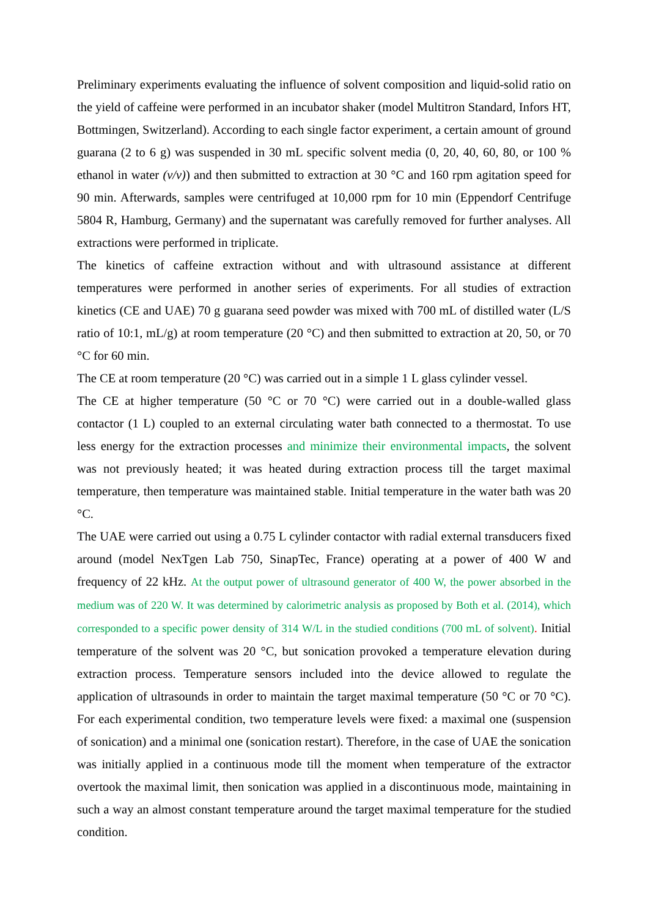Preliminary experiments evaluating the influence of solvent composition and liquid-solid ratio on the yield of caffeine were performed in an incubator shaker (model Multitron Standard, Infors HT, Bottmingen, Switzerland). According to each single factor experiment, a certain amount of ground guarana (2 to 6 g) was suspended in 30 mL specific solvent media (0, 20, 40, 60, 80, or 100 % ethanol in water (v/v)) and then submitted to extraction at 30 °C and 160 rpm agitation speed for 90 min. Afterwards, samples were centrifuged at 10,000 rpm for 10 min (Eppendorf Centrifuge 5804 R, Hamburg, Germany) and the supernatant was carefully removed for further analyses. All extractions were performed in triplicate.
The kinetics of caffeine extraction without and with ultrasound assistance at different temperatures were performed in another series of experiments. For all studies of extraction kinetics (CE and UAE) 70 g guarana seed powder was mixed with 700 mL of distilled water (L/S ratio of 10:1, mL/g) at room temperature (20 °C) and then submitted to extraction at 20, 50, or 70 °C for 60 min.
The CE at room temperature (20 °C) was carried out in a simple 1 L glass cylinder vessel.
The CE at higher temperature (50 °C or 70 °C) were carried out in a double-walled glass contactor (1 L) coupled to an external circulating water bath connected to a thermostat. To use less energy for the extraction processes and minimize their environmental impacts, the solvent was not previously heated; it was heated during extraction process till the target maximal temperature, then temperature was maintained stable. Initial temperature in the water bath was 20 °C.
The UAE were carried out using a 0.75 L cylinder contactor with radial external transducers fixed around (model NexTgen Lab 750, SinapTec, France) operating at a power of 400 W and frequency of 22 kHz. At the output power of ultrasound generator of 400 W, the power absorbed in the medium was of 220 W. It was determined by calorimetric analysis as proposed by Both et al. (2014), which corresponded to a specific power density of 314 W/L in the studied conditions (700 mL of solvent). Initial temperature of the solvent was 20 °C, but sonication provoked a temperature elevation during extraction process. Temperature sensors included into the device allowed to regulate the application of ultrasounds in order to maintain the target maximal temperature (50 °C or 70 °C). For each experimental condition, two temperature levels were fixed: a maximal one (suspension of sonication) and a minimal one (sonication restart). Therefore, in the case of UAE the sonication was initially applied in a continuous mode till the moment when temperature of the extractor overtook the maximal limit, then sonication was applied in a discontinuous mode, maintaining in such a way an almost constant temperature around the target maximal temperature for the studied condition.